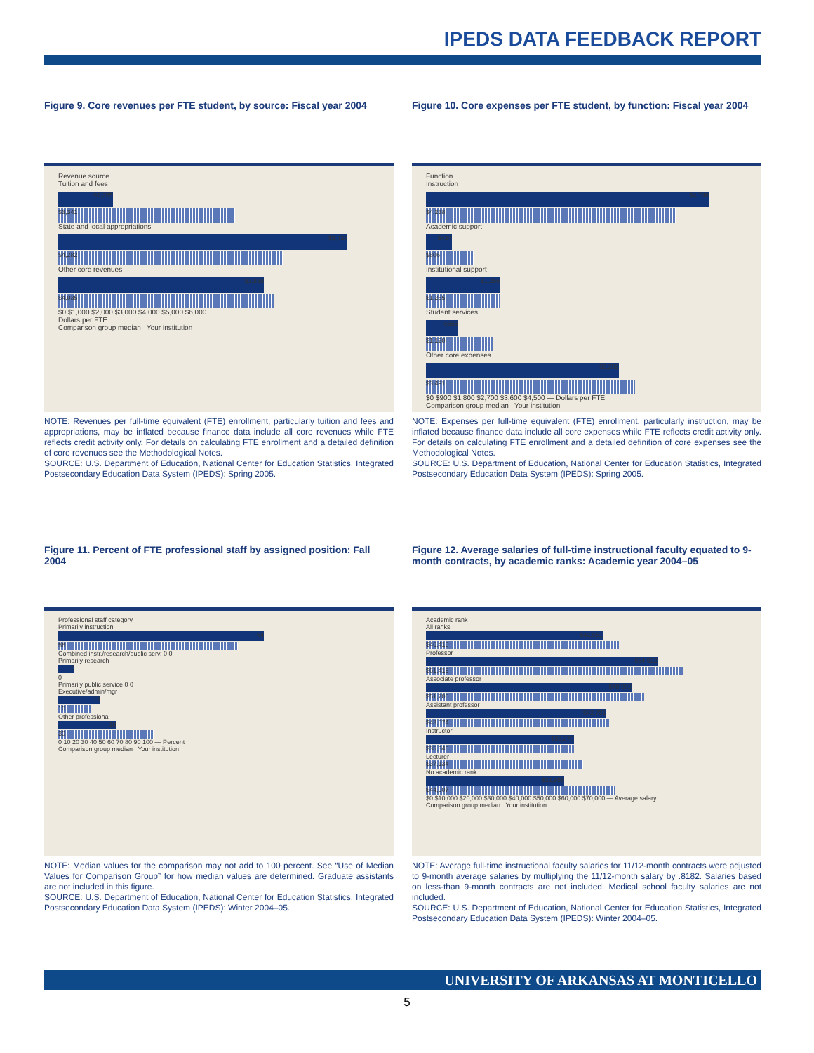IPEDS DATA FEEDBACK REPORT
Figure 9. Core revenues per FTE student, by source: Fiscal year 2004
Revenue source
Tuition and fees
$1,255
$3,341
State and local appropriations
$5,430
$4,282
Other core revenues
$3,838
$4,035
$0 $1,000 $2,000 $3,000 $4,000 $5,000 $6,000
Dollars per FTE
Comparison group median Your institution
NOTE: Revenues per full-time equivalent (FTE) enrollment, particularly tuition and fees and appropriations, may be inflated because finance data include all core revenues while FTE reflects credit activity only. For details on calculating FTE enrollment and a detailed definition of core revenues see the Methodological Notes.
SOURCE: U.S. Department of Education, National Center for Education Statistics, Integrated Postsecondary Education Data System (IPEDS): Spring 2005.
Figure 10. Core expenses per FTE student, by function: Fiscal year 2004
Function
Instruction
$4,746
$4,238
Academic support
$424
$806
Institutional support
$1,256
$1,265
Student services
$555
$1,120
Other core expenses
$3,202
$3,491
$0 $900 $1,800 $2,700 $3,600 $4,500 — Dollars per FTE
Comparison group median Your institution
NOTE: Expenses per full-time equivalent (FTE) enrollment, particularly instruction, may be inflated because finance data include all core expenses while FTE reflects credit activity only. For details on calculating FTE enrollment and a detailed definition of core expenses see the Methodological Notes.
SOURCE: U.S. Department of Education, National Center for Education Statistics, Integrated Postsecondary Education Data System (IPEDS): Spring 2005.
Figure 11. Percent of FTE professional staff by assigned position: Fall 2004
Professional staff category
Primarily instruction
64
56
Combined instr./research/public serv. 0 0
Primarily research
5
0
Primarily public service 0 0
Executive/admin/mgr
13
10
Other professional
18
30
0 10 20 30 40 50 60 70 80 90 100 — Percent
Comparison group median Your institution
NOTE: Median values for the comparison may not add to 100 percent. See “Use of Median Values for Comparison Group” for how median values are determined. Graduate assistants are not included in this figure.
SOURCE: U.S. Department of Education, National Center for Education Statistics, Integrated Postsecondary Education Data System (IPEDS): Winter 2004–05.
Figure 12. Average salaries of full-time instructional faculty equated to 9-month contracts, by academic ranks: Academic year 2004–05
Academic rank
All ranks
$42,051
$46,410
Professor
$54,922
$61,419
Associate professor
$48,902
$51,700
Assistant professor
$42,731
$43,574
Instructor
$35,270
$35,346
Lecturer
$37,134
No academic rank
$32,955
$44,907
$0 $10,000 $20,000 $30,000 $40,000 $50,000 $60,000 $70,000 — Average salary
Comparison group median Your institution
NOTE: Average full-time instructional faculty salaries for 11/12-month contracts were adjusted to 9-month average salaries by multiplying the 11/12-month salary by .8182. Salaries based on less-than 9-month contracts are not included. Medical school faculty salaries are not included.
SOURCE: U.S. Department of Education, National Center for Education Statistics, Integrated Postsecondary Education Data System (IPEDS): Winter 2004–05.
UNIVERSITY OF ARKANSAS AT MONTICELLO
5